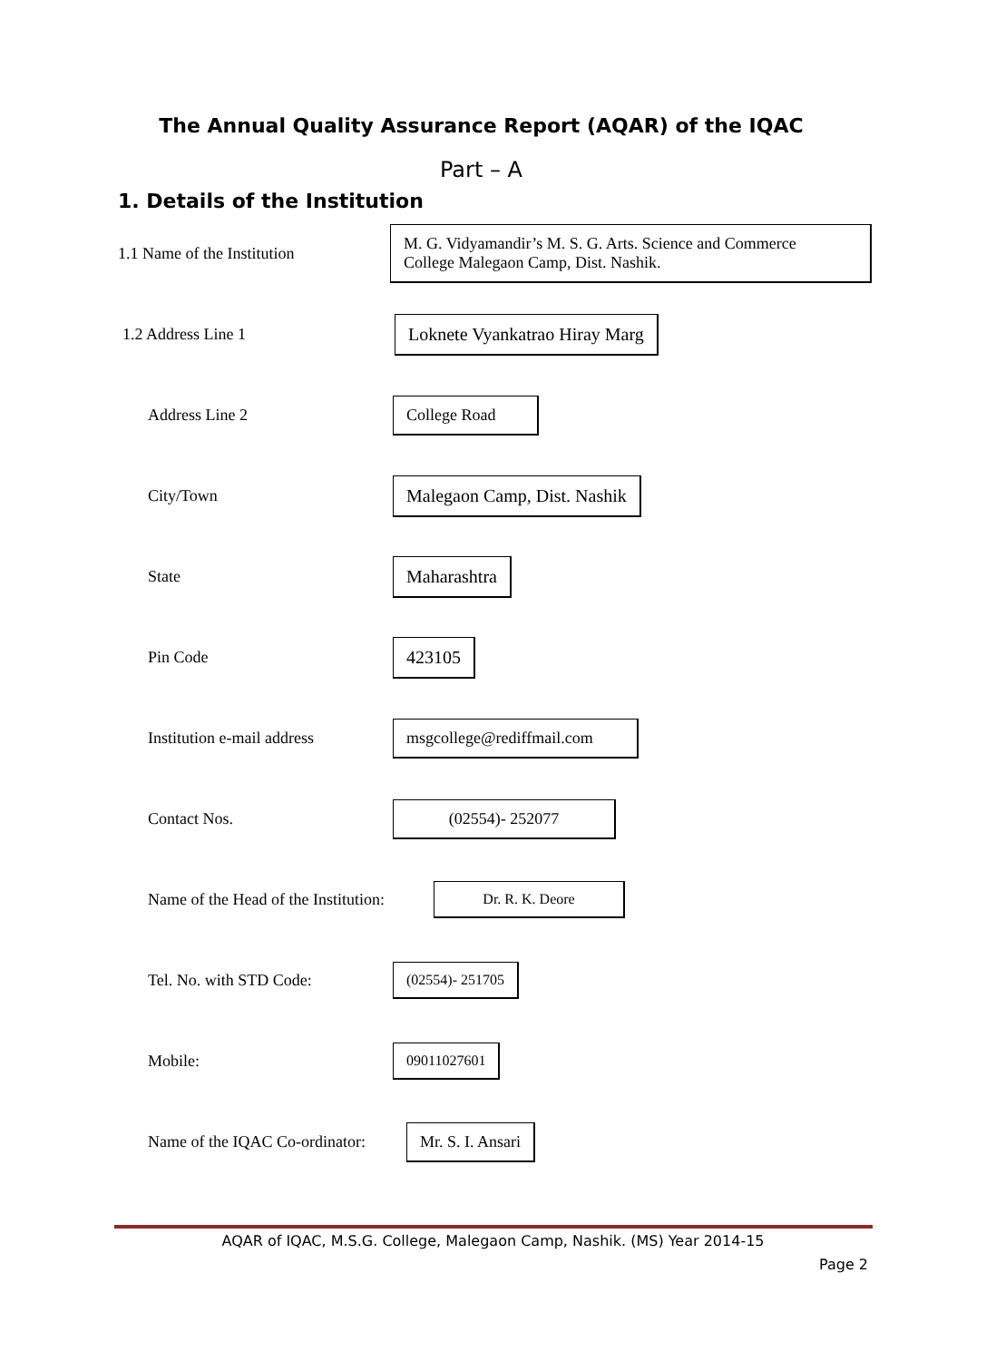The Annual Quality Assurance Report (AQAR) of the IQAC
Part – A
1. Details of the Institution
1.1 Name of the Institution
M. G. Vidyamandir’s M. S. G. Arts. Science and Commerce
College Malegaon Camp, Dist. Nashik.
1.2 Address Line 1
Loknete Vyankatrao Hiray Marg
Address Line 2
College Road
City/Town
Malegaon Camp, Dist. Nashik
State
Maharashtra
Pin Code
423105
Institution e-mail address
msgcollege@rediffmail.com
Contact Nos.
(02554)- 252077
Name of the Head of the Institution:
Dr. R. K. Deore
Tel. No. with STD Code:
(02554)- 251705
Mobile:
09011027601
Name of the IQAC Co-ordinator:
Mr. S. I. Ansari
AQAR of IQAC, M.S.G. College, Malegaon Camp, Nashik. (MS) Year 2014-15
Page 2